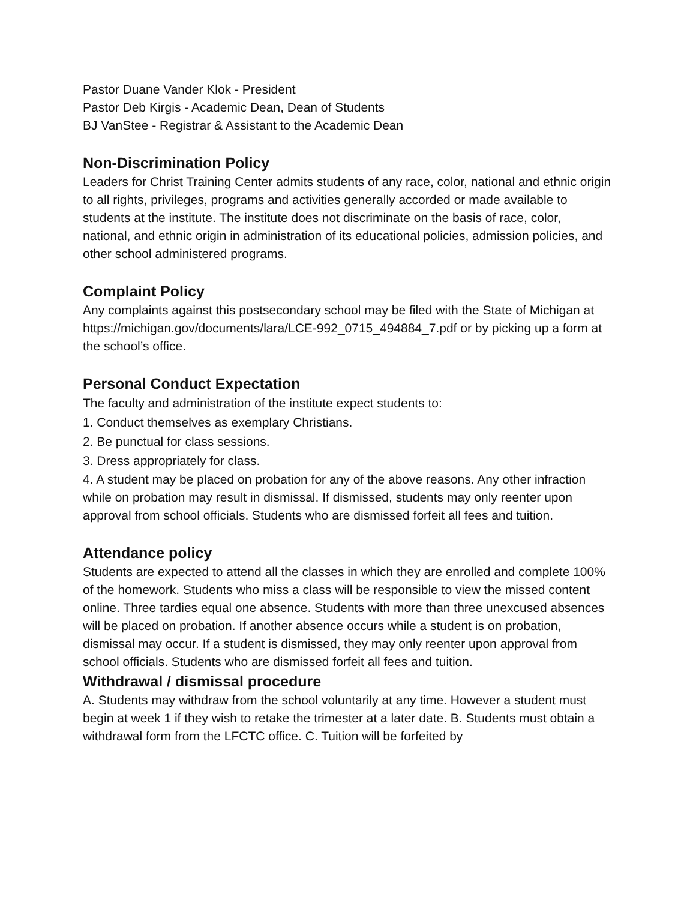Pastor Duane Vander Klok - President
Pastor Deb Kirgis - Academic Dean, Dean of Students
BJ VanStee - Registrar & Assistant to the Academic Dean
Non-Discrimination Policy
Leaders for Christ Training Center admits students of any race, color, national and ethnic origin to all rights, privileges, programs and activities generally accorded or made available to students at the institute. The institute does not discriminate on the basis of race, color, national, and ethnic origin in administration of its educational policies, admission policies, and other school administered programs.
Complaint Policy
Any complaints against this postsecondary school may be filed with the State of Michigan at https://michigan.gov/documents/lara/LCE-992_0715_494884_7.pdf or by picking up a form at the school’s office.
Personal Conduct Expectation
The faculty and administration of the institute expect students to:
1. Conduct themselves as exemplary Christians.
2. Be punctual for class sessions.
3. Dress appropriately for class.
4. A student may be placed on probation for any of the above reasons. Any other infraction while on probation may result in dismissal. If dismissed, students may only reenter upon approval from school officials. Students who are dismissed forfeit all fees and tuition.
Attendance policy
Students are expected to attend all the classes in which they are enrolled and complete 100% of the homework. Students who miss a class will be responsible to view the missed content online. Three tardies equal one absence. Students with more than three unexcused absences will be placed on probation. If another absence occurs while a student is on probation, dismissal may occur. If a student is dismissed, they may only reenter upon approval from school officials. Students who are dismissed forfeit all fees and tuition.
Withdrawal / dismissal procedure
A. Students may withdraw from the school voluntarily at any time. However a student must begin at week 1 if they wish to retake the trimester at a later date. B. Students must obtain a withdrawal form from the LFCTC office. C. Tuition will be forfeited by